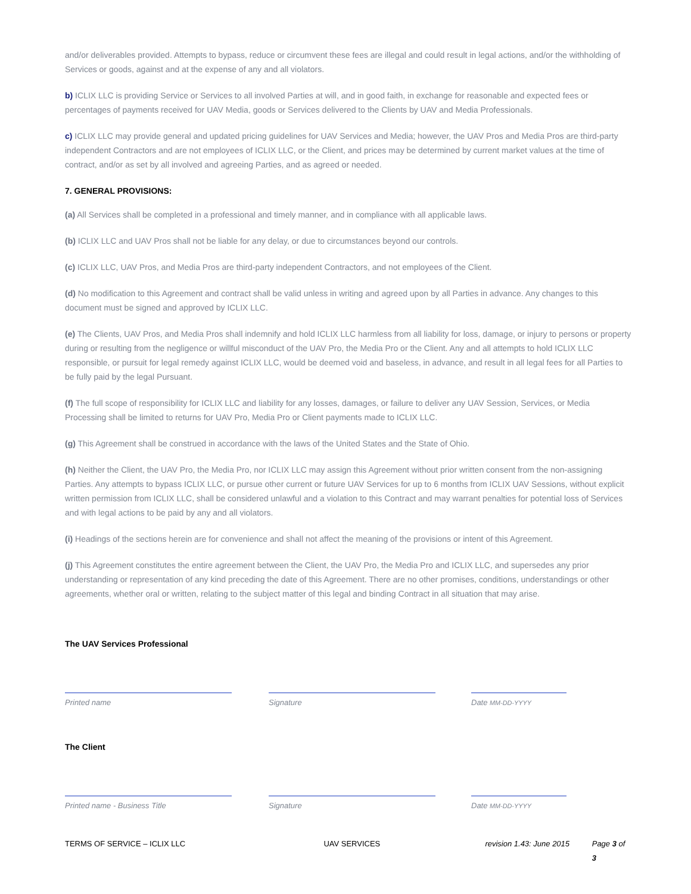and/or deliverables provided. Attempts to bypass, reduce or circumvent these fees are illegal and could result in legal actions, and/or the withholding of Services or goods, against and at the expense of any and all violators.
b) ICLIX LLC is providing Service or Services to all involved Parties at will, and in good faith, in exchange for reasonable and expected fees or percentages of payments received for UAV Media, goods or Services delivered to the Clients by UAV and Media Professionals.
c) ICLIX LLC may provide general and updated pricing guidelines for UAV Services and Media; however, the UAV Pros and Media Pros are third-party independent Contractors and are not employees of ICLIX LLC, or the Client, and prices may be determined by current market values at the time of contract, and/or as set by all involved and agreeing Parties, and as agreed or needed.
7. GENERAL PROVISIONS:
(a) All Services shall be completed in a professional and timely manner, and in compliance with all applicable laws.
(b) ICLIX LLC and UAV Pros shall not be liable for any delay, or due to circumstances beyond our controls.
(c) ICLIX LLC, UAV Pros, and Media Pros are third-party independent Contractors, and not employees of the Client.
(d) No modification to this Agreement and contract shall be valid unless in writing and agreed upon by all Parties in advance. Any changes to this document must be signed and approved by ICLIX LLC.
(e) The Clients, UAV Pros, and Media Pros shall indemnify and hold ICLIX LLC harmless from all liability for loss, damage, or injury to persons or property during or resulting from the negligence or willful misconduct of the UAV Pro, the Media Pro or the Client. Any and all attempts to hold ICLIX LLC responsible, or pursuit for legal remedy against ICLIX LLC, would be deemed void and baseless, in advance, and result in all legal fees for all Parties to be fully paid by the legal Pursuant.
(f) The full scope of responsibility for ICLIX LLC and liability for any losses, damages, or failure to deliver any UAV Session, Services, or Media Processing shall be limited to returns for UAV Pro, Media Pro or Client payments made to ICLIX LLC.
(g) This Agreement shall be construed in accordance with the laws of the United States and the State of Ohio.
(h) Neither the Client, the UAV Pro, the Media Pro, nor ICLIX LLC may assign this Agreement without prior written consent from the non-assigning Parties. Any attempts to bypass ICLIX LLC, or pursue other current or future UAV Services for up to 6 months from ICLIX UAV Sessions, without explicit written permission from ICLIX LLC, shall be considered unlawful and a violation to this Contract and may warrant penalties for potential loss of Services and with legal actions to be paid by any and all violators.
(i) Headings of the sections herein are for convenience and shall not affect the meaning of the provisions or intent of this Agreement.
(j) This Agreement constitutes the entire agreement between the Client, the UAV Pro, the Media Pro and ICLIX LLC, and supersedes any prior understanding or representation of any kind preceding the date of this Agreement. There are no other promises, conditions, understandings or other agreements, whether oral or written, relating to the subject matter of this legal and binding Contract in all situation that may arise.
The UAV Services Professional
Printed name Signature Date MM-DD-YYYY
The Client
Printed name - Business Title Signature Date MM-DD-YYYY
TERMS OF SERVICE – ICLIX LLC UAV SERVICES revision 1.43: June 2015
Page 3 of 3